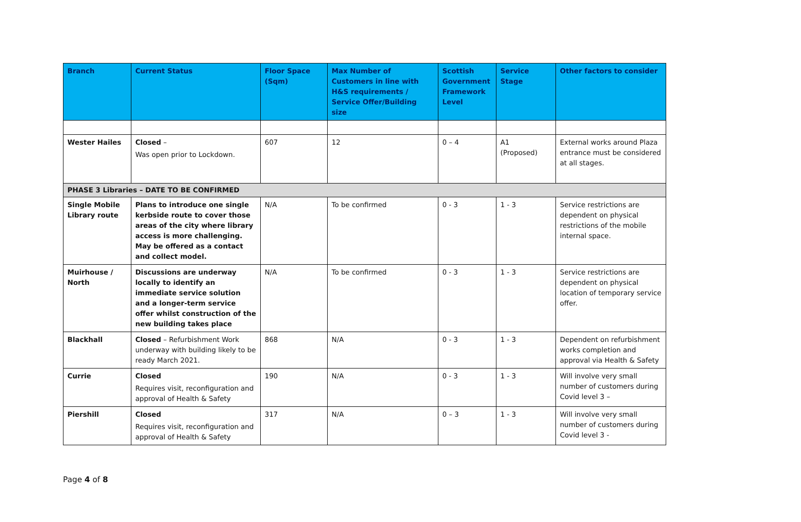| Branch | Current Status | Floor Space (Sqm) | Max Number of Customers in line with H&S requirements / Service Offer/Building size | Scottish Government Framework Level | Service Stage | Other factors to consider |
| --- | --- | --- | --- | --- | --- | --- |
| Wester Hailes | Closed – Was open prior to Lockdown. | 607 | 12 | 0 – 4 | A1 (Proposed) | External works around Plaza entrance must be considered at all stages. |
| PHASE 3 Libraries – DATE TO BE CONFIRMED | | | | | | |
| Single Mobile Library route | Plans to introduce one single kerbside route to cover those areas of the city where library access is more challenging. May be offered as a contact and collect model. | N/A | To be confirmed | 0 - 3 | 1 - 3 | Service restrictions are dependent on physical restrictions of the mobile internal space. |
| Muirhouse / North | Discussions are underway locally to identify an immediate service solution and a longer-term service offer whilst construction of the new building takes place | N/A | To be confirmed | 0 - 3 | 1 - 3 | Service restrictions are dependent on physical location of temporary service offer. |
| Blackhall | Closed – Refurbishment Work underway with building likely to be ready March 2021. | 868 | N/A | 0 - 3 | 1 - 3 | Dependent on refurbishment works completion and approval via Health & Safety |
| Currie | Closed Requires visit, reconfiguration and approval of Health & Safety | 190 | N/A | 0 - 3 | 1 - 3 | Will involve very small number of customers during Covid level 3 – |
| Piershill | Closed Requires visit, reconfiguration and approval of Health & Safety | 317 | N/A | 0 – 3 | 1 - 3 | Will involve very small number of customers during Covid level 3 - |
Page 4 of 8